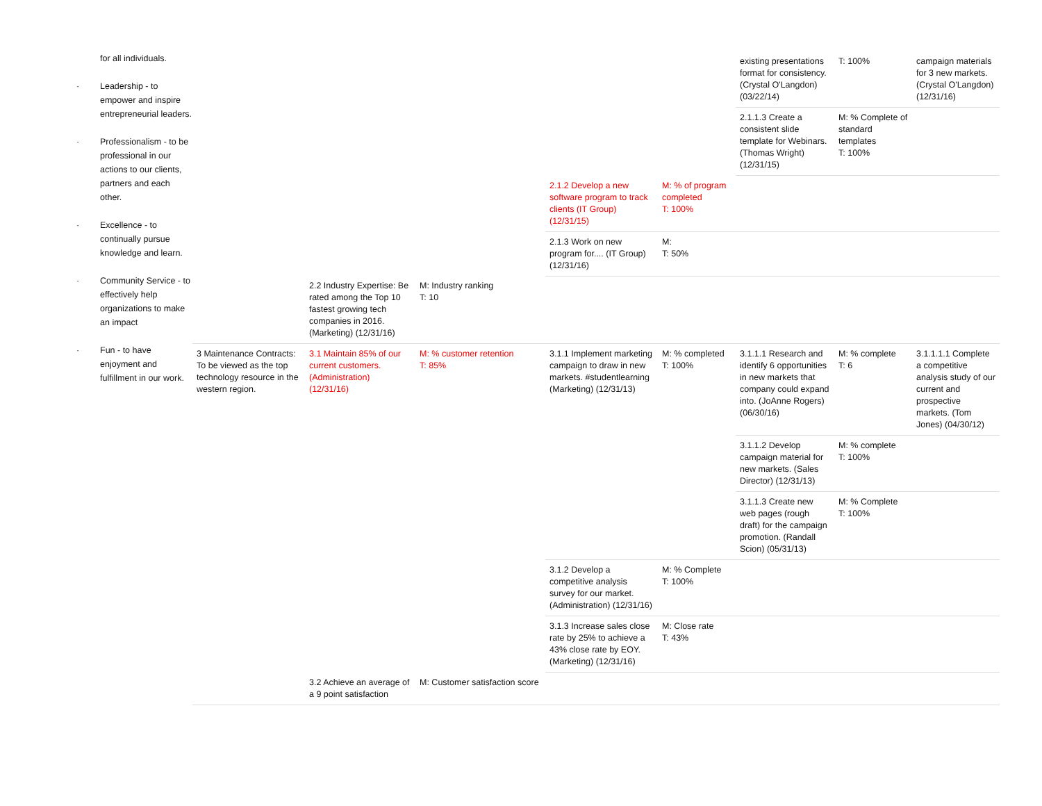for all individuals.
· Leadership - to empower and inspire entrepreneurial leaders.
· Professionalism - to be professional in our actions to our clients, partners and each other.
· Excellence - to continually pursue knowledge and learn.
· Community Service - to effectively help organizations to make an impact
· Fun - to have enjoyment and fulfillment in our work.
| | | | | | existing presentations format for consistency. (Crystal O'Langdon) (03/22/14) | T: 100% | campaign materials for 3 new markets. (Crystal O'Langdon) (12/31/16) |
| | | | | | 2.1.1.3 Create a consistent slide template for Webinars. (Thomas Wright) (12/31/15) | M: % Complete of standard templates T: 100% | |
| | | | 2.1.2 Develop a new software program to track clients (IT Group) (12/31/15) | M: % of program completed T: 100% | | | |
| | | | 2.1.3 Work on new program for.... (IT Group) (12/31/16) | M: T: 50% | | | |
| | 2.2 Industry Expertise: Be rated among the Top 10 fastest growing tech companies in 2016. (Marketing) (12/31/16) | M: Industry ranking T: 10 | | | | | |
| 3 Maintenance Contracts: To be viewed as the top technology resource in the western region. | 3.1 Maintain 85% of our current customers. (Administration) (12/31/16) | M: % customer retention T: 85% | 3.1.1 Implement marketing campaign to draw in new markets. #studentlearning (Marketing) (12/31/13) | M: % completed T: 100% | 3.1.1.1 Research and identify 6 opportunities in new markets that company could expand into. (JoAnne Rogers) (06/30/16) | M: % complete T: 6 | 3.1.1.1.1 Complete a competitive analysis study of our current and prospective markets. (Tom Jones) (04/30/12) |
| | | | | | 3.1.1.2 Develop campaign material for new markets. (Sales Director) (12/31/13) | M: % complete T: 100% | |
| | | | | | 3.1.1.3 Create new web pages (rough draft) for the campaign promotion. (Randall Scion) (05/31/13) | M: % Complete T: 100% | |
| | | | 3.1.2 Develop a competitive analysis survey for our market. (Administration) (12/31/16) | M: % Complete T: 100% | | | |
| | | | 3.1.3 Increase sales close rate by 25% to achieve a 43% close rate by EOY. (Marketing) (12/31/16) | M: Close rate T: 43% | | | |
| | 3.2 Achieve an average of a 9 point satisfaction | M: Customer satisfaction score | | | | | |